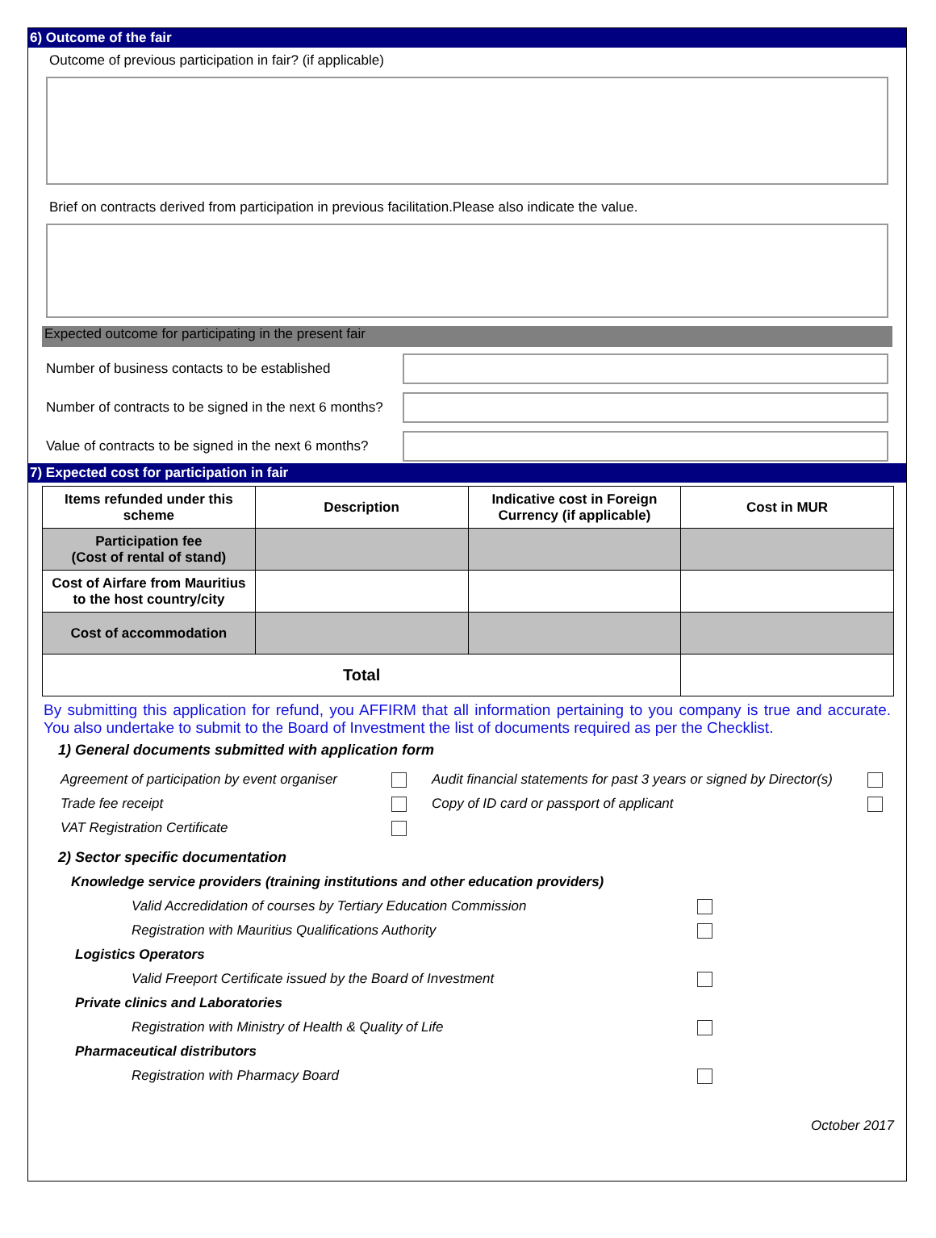6) Outcome of the fair
Outcome of previous participation in fair? (if applicable)
Brief on contracts derived from participation in previous facilitation.Please also indicate the value.
Expected outcome for participating in the present fair
Number of business contacts to be established
Number of contracts to be signed in the next 6 months?
Value of contracts to be signed in the next 6 months?
7) Expected cost for participation in fair
| Items refunded under this scheme | Description | Indicative cost in Foreign Currency (if applicable) | Cost in MUR |
| --- | --- | --- | --- |
| Participation fee (Cost of rental of stand) | | | |
| Cost of Airfare from Mauritius to the host country/city | | | |
| Cost of accommodation | | | |
| Total | | | |
By submitting this application for refund, you AFFIRM that all information pertaining to you company is true and accurate. You also undertake to submit to the Board of Investment the list of documents required as per the Checklist.
1) General documents submitted with application form
Agreement of participation by event organiser Audit financial statements for past 3 years or signed by Director(s) Trade fee receipt Copy of ID card or passport of applicant VAT Registration Certificate
2) Sector specific documentation
Knowledge service providers (training institutions and other education providers)
Valid Accredidation of courses by Tertiary Education Commission
Registration with Mauritius Qualifications Authority
Logistics Operators
Valid Freeport Certificate issued by the Board of Investment
Private clinics and Laboratories
Registration with Ministry of Health & Quality of Life
Pharmaceutical distributors
Registration with Pharmacy Board
October 2017